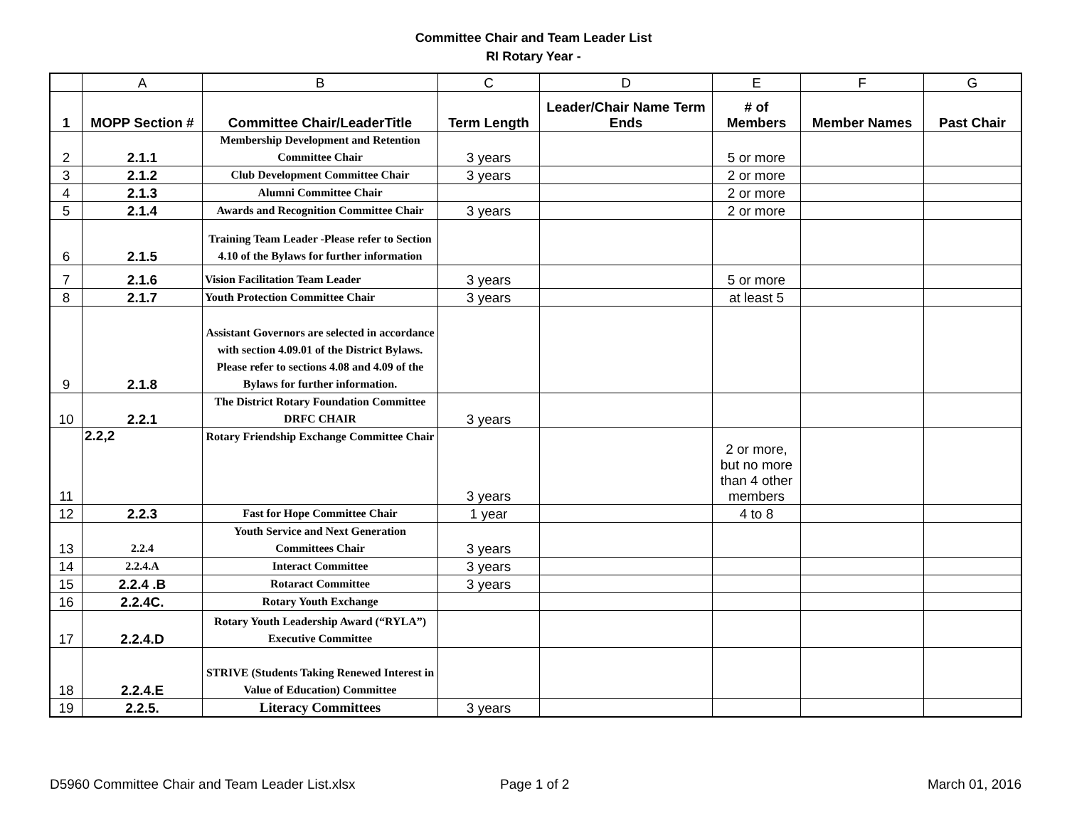Committee Chair and Team Leader List
RI Rotary Year -
| | A | B | C | D | E | F | G |
| --- | --- | --- | --- | --- | --- | --- | --- |
| 1 | MOPP Section # | Committee Chair/LeaderTitle | Term Length | Leader/Chair Name Term Ends | # of Members | Member Names | Past Chair |
| 2 | 2.1.1 | Membership Development and Retention Committee Chair | 3 years | | 5 or more | | |
| 3 | 2.1.2 | Club Development Committee Chair | 3 years | | 2 or more | | |
| 4 | 2.1.3 | Alumni Committee Chair | | | 2 or more | | |
| 5 | 2.1.4 | Awards and Recognition Committee Chair | 3 years | | 2 or more | | |
| 6 | 2.1.5 | Training Team Leader -Please refer to Section 4.10 of the Bylaws for further information | | | | | |
| 7 | 2.1.6 | Vision Facilitation Team Leader | 3 years | | 5 or more | | |
| 8 | 2.1.7 | Youth Protection Committee Chair | 3 years | | at least 5 | | |
| 9 | 2.1.8 | Assistant Governors are selected in accordance with section 4.09.01 of the District Bylaws. Please refer to sections 4.08 and 4.09 of the Bylaws for further information. | | | | | |
| 10 | 2.2.1 | The District Rotary Foundation Committee DRFC CHAIR | 3 years | | | | |
| 11 | 2.2,2 | Rotary Friendship Exchange Committee Chair | 3 years | | 2 or more, but no more than 4 other members | | |
| 12 | 2.2.3 | Fast for Hope Committee Chair | 1 year | | 4 to 8 | | |
| 13 | 2.2.4 | Youth Service and Next Generation Committees Chair | 3 years | | | | |
| 14 | 2.2.4.A | Interact Committee | 3 years | | | | |
| 15 | 2.2.4 .B | Rotaract Committee | 3 years | | | | |
| 16 | 2.2.4C. | Rotary Youth Exchange | | | | | |
| 17 | 2.2.4.D | Rotary Youth Leadership Award (“RYLA”) Executive Committee | | | | | |
| 18 | 2.2.4.E | STRIVE (Students Taking Renewed Interest in Value of Education) Committee | | | | | |
| 19 | 2.2.5. | Literacy Committees | 3 years | | | | |
D5960 Committee Chair and Team Leader List.xlsx Page 1 of 2 March 01, 2016